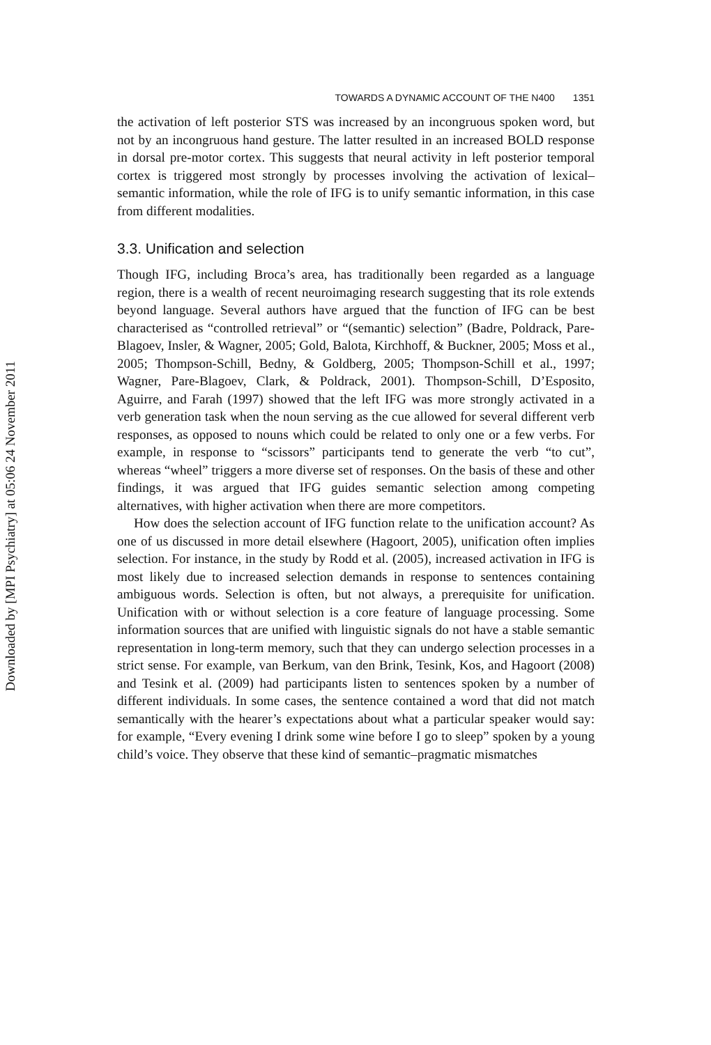Downloaded by [MPI Psychiatry] at 05:06 24 November 2011
TOWARDS A DYNAMIC ACCOUNT OF THE N400 1351
the activation of left posterior STS was increased by an incongruous spoken word, but not by an incongruous hand gesture. The latter resulted in an increased BOLD response in dorsal pre-motor cortex. This suggests that neural activity in left posterior temporal cortex is triggered most strongly by processes involving the activation of lexical–semantic information, while the role of IFG is to unify semantic information, in this case from different modalities.
3.3. Unification and selection
Though IFG, including Broca’s area, has traditionally been regarded as a language region, there is a wealth of recent neuroimaging research suggesting that its role extends beyond language. Several authors have argued that the function of IFG can be best characterised as “controlled retrieval” or “(semantic) selection” (Badre, Poldrack, Pare-Blagoev, Insler, & Wagner, 2005; Gold, Balota, Kirchhoff, & Buckner, 2005; Moss et al., 2005; Thompson-Schill, Bedny, & Goldberg, 2005; Thompson-Schill et al., 1997; Wagner, Pare-Blagoev, Clark, & Poldrack, 2001). Thompson-Schill, D’Esposito, Aguirre, and Farah (1997) showed that the left IFG was more strongly activated in a verb generation task when the noun serving as the cue allowed for several different verb responses, as opposed to nouns which could be related to only one or a few verbs. For example, in response to “scissors” participants tend to generate the verb “to cut”, whereas “wheel” triggers a more diverse set of responses. On the basis of these and other findings, it was argued that IFG guides semantic selection among competing alternatives, with higher activation when there are more competitors.
How does the selection account of IFG function relate to the unification account? As one of us discussed in more detail elsewhere (Hagoort, 2005), unification often implies selection. For instance, in the study by Rodd et al. (2005), increased activation in IFG is most likely due to increased selection demands in response to sentences containing ambiguous words. Selection is often, but not always, a prerequisite for unification. Unification with or without selection is a core feature of language processing. Some information sources that are unified with linguistic signals do not have a stable semantic representation in long-term memory, such that they can undergo selection processes in a strict sense. For example, van Berkum, van den Brink, Tesink, Kos, and Hagoort (2008) and Tesink et al. (2009) had participants listen to sentences spoken by a number of different individuals. In some cases, the sentence contained a word that did not match semantically with the hearer’s expectations about what a particular speaker would say: for example, “Every evening I drink some wine before I go to sleep” spoken by a young child’s voice. They observe that these kind of semantic–pragmatic mismatches